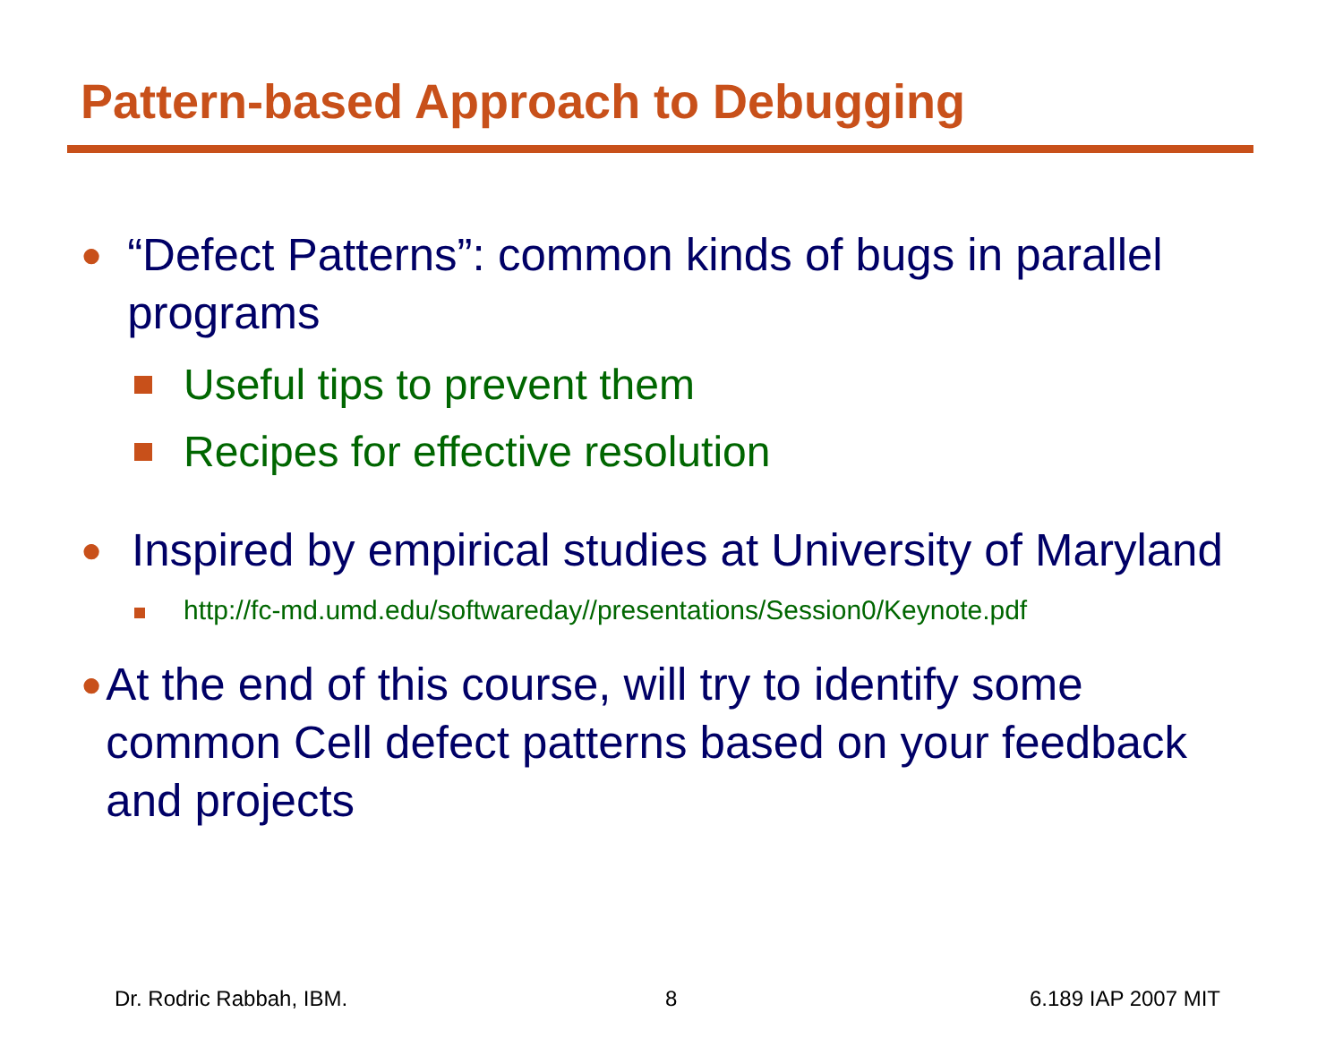Pattern-based Approach to Debugging
● “Defect Patterns”: common kinds of bugs in parallel programs
Useful tips to prevent them
Recipes for effective resolution
● Inspired by empirical studies at University of Maryland
http://fc-md.umd.edu/softwareday//presentations/Session0/Keynote.pdf
● At the end of this course, will try to identify some common Cell defect patterns based on your feedback and projects
Dr. Rodric Rabbah, IBM. 8 6.189 IAP 2007 MIT